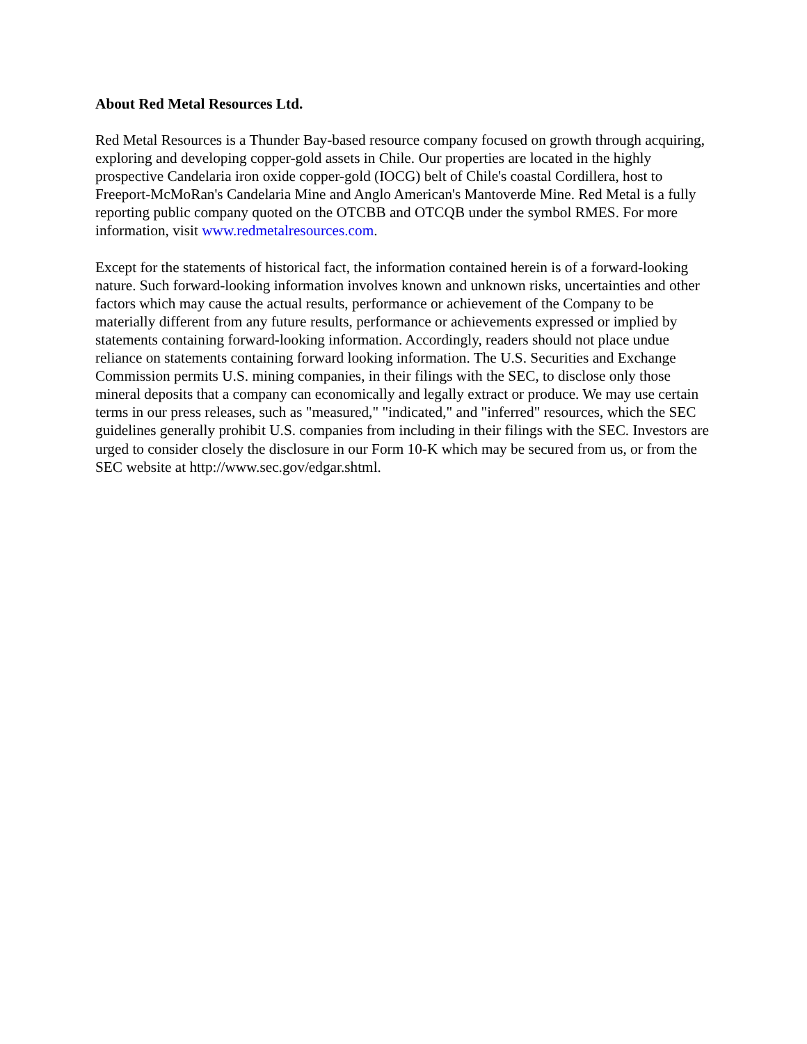About Red Metal Resources Ltd.
Red Metal Resources is a Thunder Bay-based resource company focused on growth through acquiring, exploring and developing copper-gold assets in Chile. Our properties are located in the highly prospective Candelaria iron oxide copper-gold (IOCG) belt of Chile's coastal Cordillera, host to Freeport-McMoRan's Candelaria Mine and Anglo American's Mantoverde Mine. Red Metal is a fully reporting public company quoted on the OTCBB and OTCQB under the symbol RMES. For more information, visit www.redmetalresources.com.
Except for the statements of historical fact, the information contained herein is of a forward-looking nature. Such forward-looking information involves known and unknown risks, uncertainties and other factors which may cause the actual results, performance or achievement of the Company to be materially different from any future results, performance or achievements expressed or implied by statements containing forward-looking information. Accordingly, readers should not place undue reliance on statements containing forward looking information. The U.S. Securities and Exchange Commission permits U.S. mining companies, in their filings with the SEC, to disclose only those mineral deposits that a company can economically and legally extract or produce. We may use certain terms in our press releases, such as "measured," "indicated," and "inferred" resources, which the SEC guidelines generally prohibit U.S. companies from including in their filings with the SEC. Investors are urged to consider closely the disclosure in our Form 10-K which may be secured from us, or from the SEC website at http://www.sec.gov/edgar.shtml.